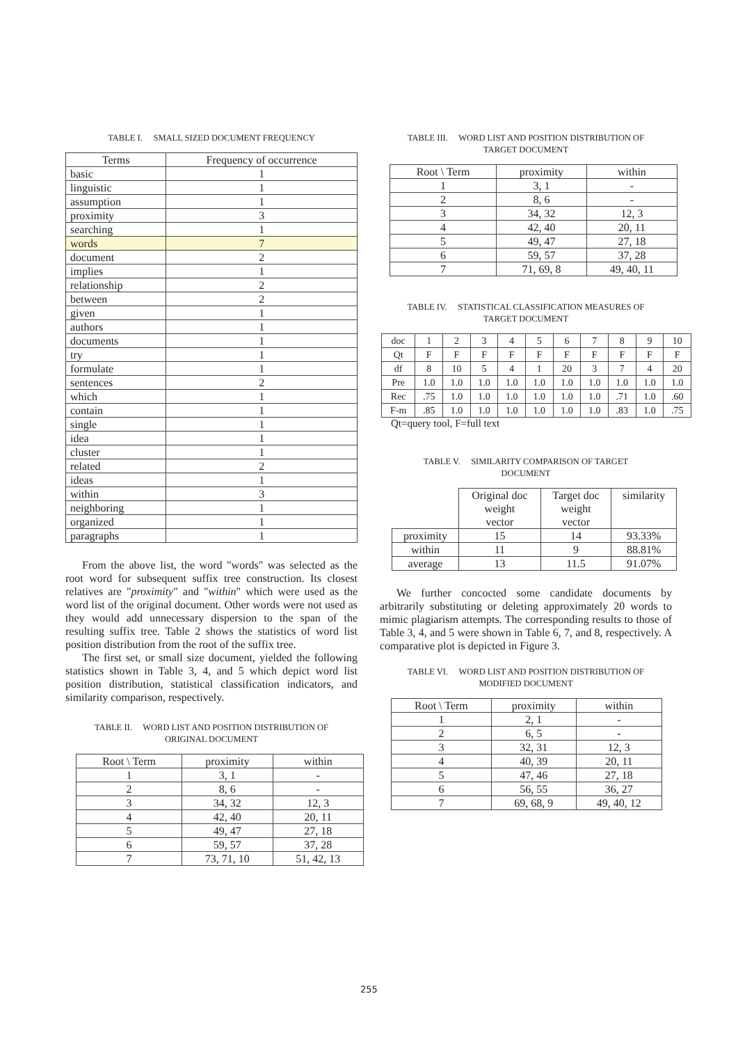TABLE I. SMALL SIZED DOCUMENT FREQUENCY
| Terms | Frequency of occurrence |
| --- | --- |
| basic | 1 |
| linguistic | 1 |
| assumption | 1 |
| proximity | 3 |
| searching | 1 |
| words | 7 |
| document | 2 |
| implies | 1 |
| relationship | 2 |
| between | 2 |
| given | 1 |
| authors | 1 |
| documents | 1 |
| try | 1 |
| formulate | 1 |
| sentences | 2 |
| which | 1 |
| contain | 1 |
| single | 1 |
| idea | 1 |
| cluster | 1 |
| related | 2 |
| ideas | 1 |
| within | 3 |
| neighboring | 1 |
| organized | 1 |
| paragraphs | 1 |
From the above list, the word "words" was selected as the root word for subsequent suffix tree construction. Its closest relatives are "proximity" and "within" which were used as the word list of the original document. Other words were not used as they would add unnecessary dispersion to the span of the resulting suffix tree. Table 2 shows the statistics of word list position distribution from the root of the suffix tree.
The first set, or small size document, yielded the following statistics shown in Table 3, 4, and 5 which depict word list position distribution, statistical classification indicators, and similarity comparison, respectively.
TABLE II. WORD LIST AND POSITION DISTRIBUTION OF
ORIGINAL DOCUMENT
| Root \ Term | proximity | within |
| --- | --- | --- |
| 1 | 3, 1 | - |
| 2 | 8, 6 | - |
| 3 | 34, 32 | 12, 3 |
| 4 | 42, 40 | 20, 11 |
| 5 | 49, 47 | 27, 18 |
| 6 | 59, 57 | 37, 28 |
| 7 | 73, 71, 10 | 51, 42, 13 |
TABLE III. WORD LIST AND POSITION DISTRIBUTION OF
TARGET DOCUMENT
| Root \ Term | proximity | within |
| --- | --- | --- |
| 1 | 3, 1 | - |
| 2 | 8, 6 | - |
| 3 | 34, 32 | 12, 3 |
| 4 | 42, 40 | 20, 11 |
| 5 | 49, 47 | 27, 18 |
| 6 | 59, 57 | 37, 28 |
| 7 | 71, 69, 8 | 49, 40, 11 |
TABLE IV. STATISTICAL CLASSIFICATION MEASURES OF
TARGET DOCUMENT
| doc | 1 | 2 | 3 | 4 | 5 | 6 | 7 | 8 | 9 | 10 |
| Qt | F | F | F | F | F | F | F | F | F | F |
| df | 8 | 10 | 5 | 4 | 1 | 20 | 3 | 7 | 4 | 20 |
| Pre | 1.0 | 1.0 | 1.0 | 1.0 | 1.0 | 1.0 | 1.0 | 1.0 | 1.0 | 1.0 |
| Rec | .75 | 1.0 | 1.0 | 1.0 | 1.0 | 1.0 | 1.0 | .71 | 1.0 | .60 |
| F-m | .85 | 1.0 | 1.0 | 1.0 | 1.0 | 1.0 | 1.0 | .83 | 1.0 | .75 |
Qt=query tool, F=full text
TABLE V. SIMILARITY COMPARISON OF TARGET
DOCUMENT
| | Original doc weight vector | Target doc weight vector | similarity |
| proximity | 15 | 14 | 93.33% |
| within | 11 | 9 | 88.81% |
| average | 13 | 11.5 | 91.07% |
We further concocted some candidate documents by arbitrarily substituting or deleting approximately 20 words to mimic plagiarism attempts. The corresponding results to those of Table 3, 4, and 5 were shown in Table 6, 7, and 8, respectively. A comparative plot is depicted in Figure 3.
TABLE VI. WORD LIST AND POSITION DISTRIBUTION OF
MODIFIED DOCUMENT
| Root \ Term | proximity | within |
| --- | --- | --- |
| 1 | 2, 1 | - |
| 2 | 6, 5 | - |
| 3 | 32, 31 | 12, 3 |
| 4 | 40, 39 | 20, 11 |
| 5 | 47, 46 | 27, 18 |
| 6 | 56, 55 | 36, 27 |
| 7 | 69, 68, 9 | 49, 40, 12 |
255